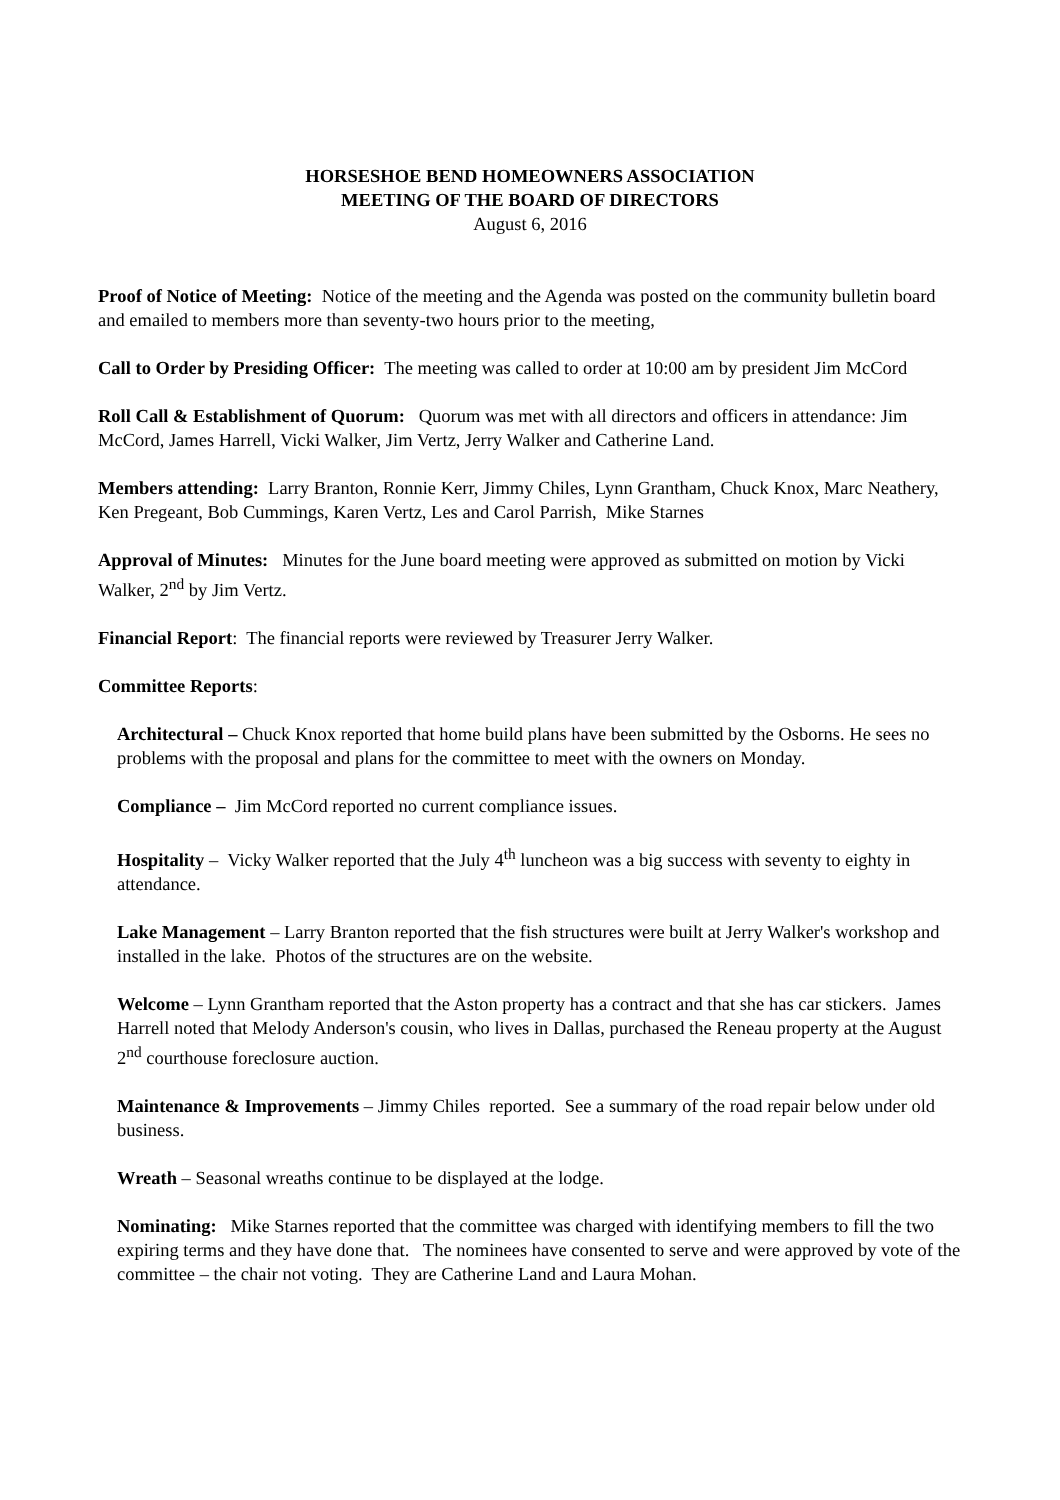HORSESHOE BEND HOMEOWNERS ASSOCIATION
MEETING OF THE BOARD OF DIRECTORS
August 6, 2016
Proof of Notice of Meeting: Notice of the meeting and the Agenda was posted on the community bulletin board and emailed to members more than seventy-two hours prior to the meeting,
Call to Order by Presiding Officer: The meeting was called to order at 10:00 am by president Jim McCord
Roll Call & Establishment of Quorum: Quorum was met with all directors and officers in attendance: Jim McCord, James Harrell, Vicki Walker, Jim Vertz, Jerry Walker and Catherine Land.
Members attending: Larry Branton, Ronnie Kerr, Jimmy Chiles, Lynn Grantham, Chuck Knox, Marc Neathery, Ken Pregeant, Bob Cummings, Karen Vertz, Les and Carol Parrish, Mike Starnes
Approval of Minutes: Minutes for the June board meeting were approved as submitted on motion by Vicki Walker, 2<sup>nd</sup> by Jim Vertz.
Financial Report: The financial reports were reviewed by Treasurer Jerry Walker.
Committee Reports:
Architectural – Chuck Knox reported that home build plans have been submitted by the Osborns. He sees no problems with the proposal and plans for the committee to meet with the owners on Monday.
Compliance – Jim McCord reported no current compliance issues.
Hospitality – Vicky Walker reported that the July 4<sup>th</sup> luncheon was a big success with seventy to eighty in attendance.
Lake Management – Larry Branton reported that the fish structures were built at Jerry Walker's workshop and installed in the lake. Photos of the structures are on the website.
Welcome – Lynn Grantham reported that the Aston property has a contract and that she has car stickers. James Harrell noted that Melody Anderson's cousin, who lives in Dallas, purchased the Reneau property at the August 2<sup>nd</sup> courthouse foreclosure auction.
Maintenance & Improvements – Jimmy Chiles reported. See a summary of the road repair below under old business.
Wreath – Seasonal wreaths continue to be displayed at the lodge.
Nominating: Mike Starnes reported that the committee was charged with identifying members to fill the two expiring terms and they have done that. The nominees have consented to serve and were approved by vote of the committee – the chair not voting. They are Catherine Land and Laura Mohan.